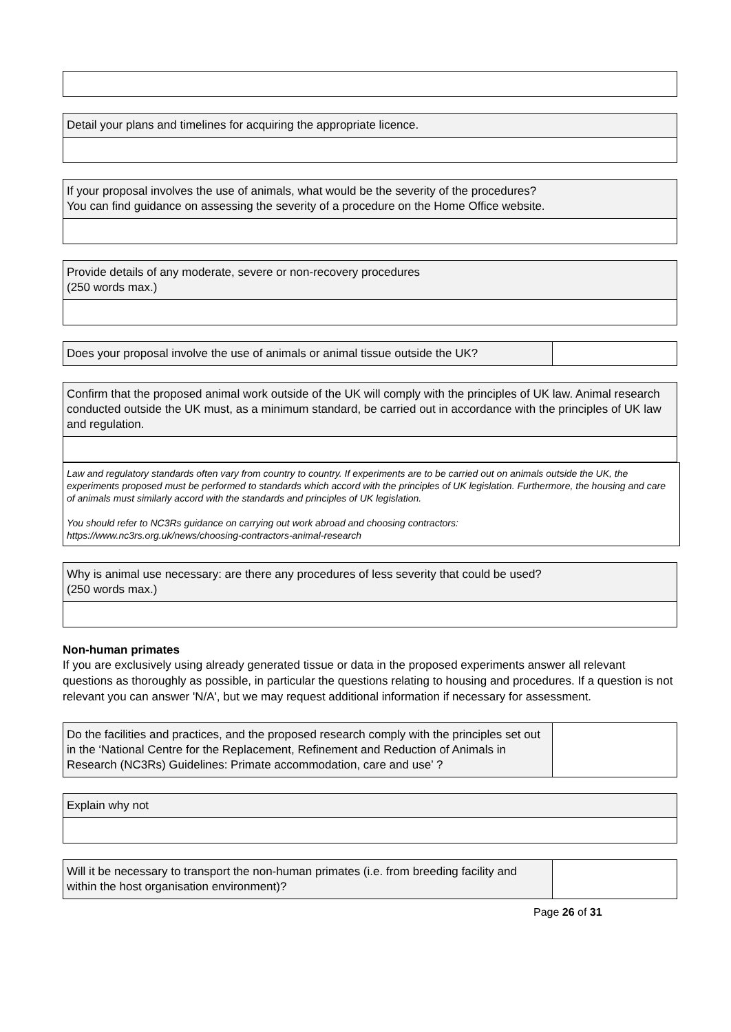| Detail your plans and timelines for acquiring the appropriate licence. |
| If your proposal involves the use of animals, what would be the severity of the procedures? You can find guidance on assessing the severity of a procedure on the Home Office website. |
| Provide details of any moderate, severe or non-recovery procedures (250 words max.) |
| Does your proposal involve the use of animals or animal tissue outside the UK? | |
| Confirm that the proposed animal work outside of the UK will comply with the principles of UK law. Animal research conducted outside the UK must, as a minimum standard, be carried out in accordance with the principles of UK law and regulation. |
Law and regulatory standards often vary from country to country. If experiments are to be carried out on animals outside the UK, the experiments proposed must be performed to standards which accord with the principles of UK legislation. Furthermore, the housing and care of animals must similarly accord with the standards and principles of UK legislation.
You should refer to NC3Rs guidance on carrying out work abroad and choosing contractors:
https://www.nc3rs.org.uk/news/choosing-contractors-animal-research
| Why is animal use necessary: are there any procedures of less severity that could be used? (250 words max.) |
Non-human primates
If you are exclusively using already generated tissue or data in the proposed experiments answer all relevant questions as thoroughly as possible, in particular the questions relating to housing and procedures. If a question is not relevant you can answer 'N/A', but we may request additional information if necessary for assessment.
| Do the facilities and practices, and the proposed research comply with the principles set out in the ‘National Centre for the Replacement, Refinement and Reduction of Animals in Research (NC3Rs) Guidelines: Primate accommodation, care and use’ ? | |
| Explain why not |
| Will it be necessary to transport the non-human primates (i.e. from breeding facility and within the host organisation environment)? | |
Page 26 of 31